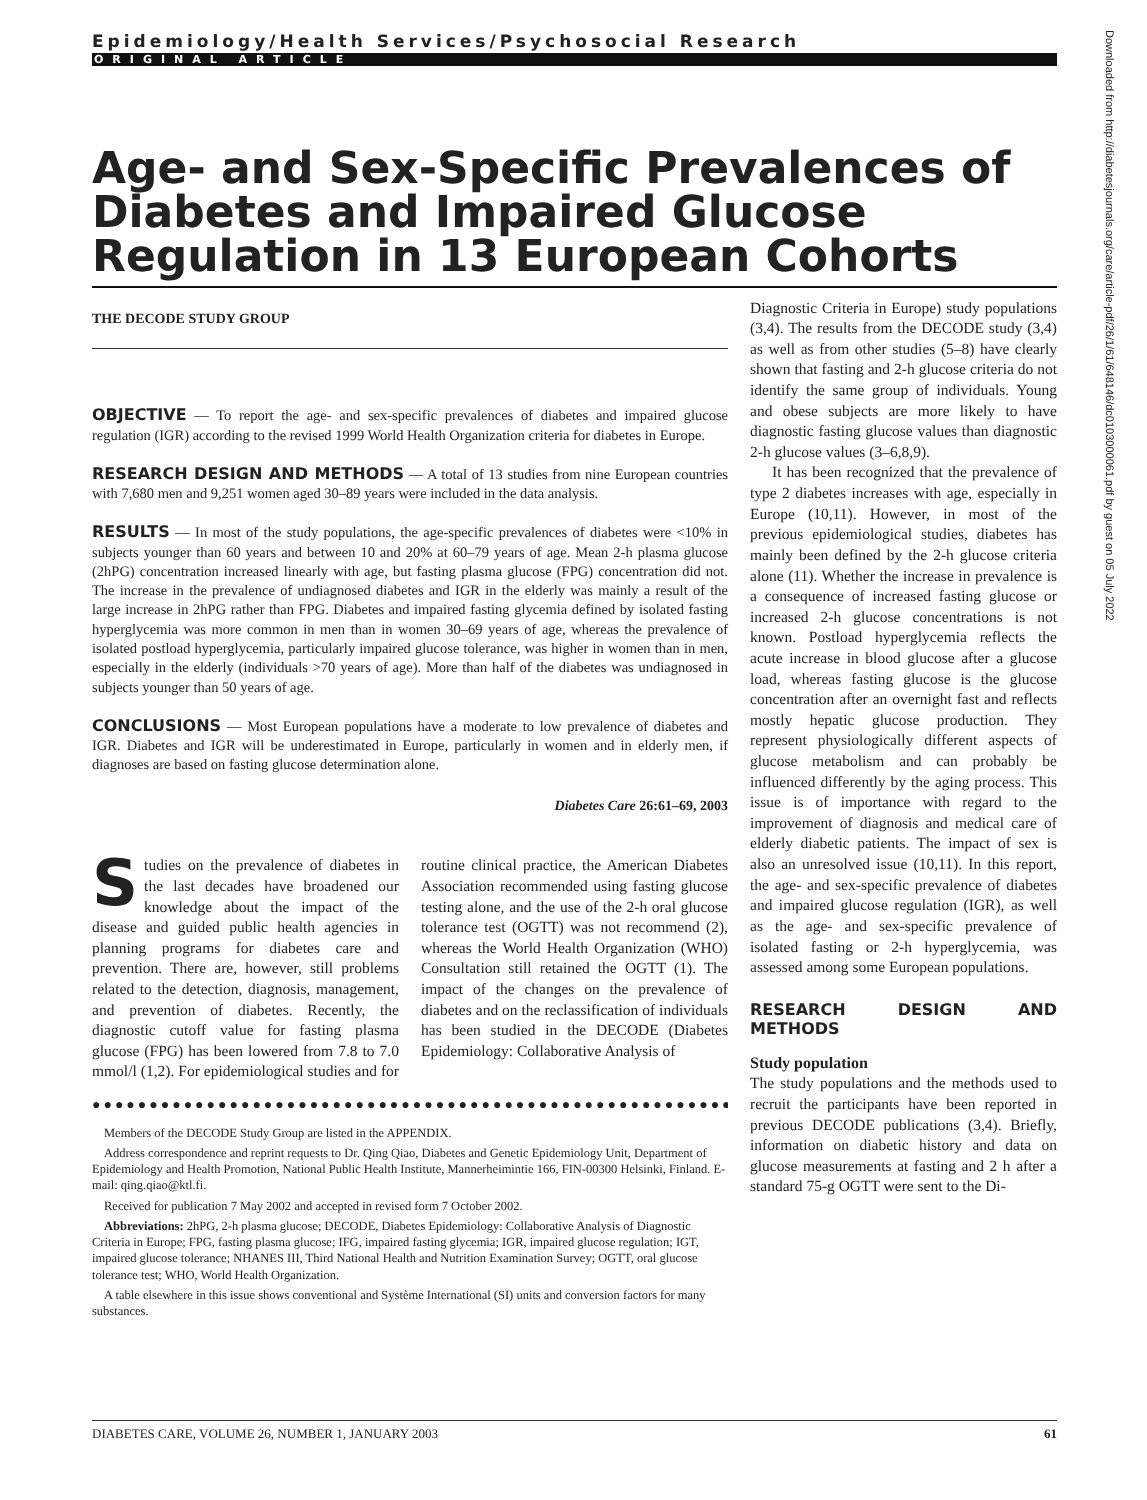Epidemiology/Health Services/Psychosocial Research
ORIGINAL ARTICLE
Age- and Sex-Specific Prevalences of Diabetes and Impaired Glucose Regulation in 13 European Cohorts
THE DECODE STUDY GROUP
OBJECTIVE — To report the age- and sex-specific prevalences of diabetes and impaired glucose regulation (IGR) according to the revised 1999 World Health Organization criteria for diabetes in Europe.
RESEARCH DESIGN AND METHODS — A total of 13 studies from nine European countries with 7,680 men and 9,251 women aged 30–89 years were included in the data analysis.
RESULTS — In most of the study populations, the age-specific prevalences of diabetes were <10% in subjects younger than 60 years and between 10 and 20% at 60–79 years of age. Mean 2-h plasma glucose (2hPG) concentration increased linearly with age, but fasting plasma glucose (FPG) concentration did not. The increase in the prevalence of undiagnosed diabetes and IGR in the elderly was mainly a result of the large increase in 2hPG rather than FPG. Diabetes and impaired fasting glycemia defined by isolated fasting hyperglycemia was more common in men than in women 30–69 years of age, whereas the prevalence of isolated postload hyperglycemia, particularly impaired glucose tolerance, was higher in women than in men, especially in the elderly (individuals >70 years of age). More than half of the diabetes was undiagnosed in subjects younger than 50 years of age.
CONCLUSIONS — Most European populations have a moderate to low prevalence of diabetes and IGR. Diabetes and IGR will be underestimated in Europe, particularly in women and in elderly men, if diagnoses are based on fasting glucose determination alone.
Diabetes Care 26:61–69, 2003
Studies on the prevalence of diabetes in the last decades have broadened our knowledge about the impact of the disease and guided public health agencies in planning programs for diabetes care and prevention. There are, however, still problems related to the detection, diagnosis, management, and prevention of diabetes. Recently, the diagnostic cutoff value for fasting plasma glucose (FPG) has been lowered from 7.8 to 7.0 mmol/l (1,2). For epidemiological studies and for routine clinical practice, the American Diabetes Association recommended using fasting glucose testing alone, and the use of the 2-h oral glucose tolerance test (OGTT) was not recommend (2), whereas the World Health Organization (WHO) Consultation still retained the OGTT (1). The impact of the changes on the prevalence of diabetes and on the reclassification of individuals has been studied in the DECODE (Diabetes Epidemiology: Collaborative Analysis of
●●●●●●●●●●●●●●●●●●●●●●●●●●●●●●●●●●●●●●●●●●●●●●●●●●●●●●●●●●●●
Members of the DECODE Study Group are listed in the APPENDIX.
Address correspondence and reprint requests to Dr. Qing Qiao, Diabetes and Genetic Epidemiology Unit, Department of Epidemiology and Health Promotion, National Public Health Institute, Mannerheimintie 166, FIN-00300 Helsinki, Finland. E-mail: qing.qiao@ktl.fi.
Received for publication 7 May 2002 and accepted in revised form 7 October 2002.
Abbreviations: 2hPG, 2-h plasma glucose; DECODE, Diabetes Epidemiology: Collaborative Analysis of Diagnostic Criteria in Europe; FPG, fasting plasma glucose; IFG, impaired fasting glycemia; IGR, impaired glucose regulation; IGT, impaired glucose tolerance; NHANES III, Third National Health and Nutrition Examination Survey; OGTT, oral glucose tolerance test; WHO, World Health Organization.
A table elsewhere in this issue shows conventional and Système International (SI) units and conversion factors for many substances.
Diagnostic Criteria in Europe) study populations (3,4). The results from the DECODE study (3,4) as well as from other studies (5–8) have clearly shown that fasting and 2-h glucose criteria do not identify the same group of individuals. Young and obese subjects are more likely to have diagnostic fasting glucose values than diagnostic 2-h glucose values (3–6,8,9).
It has been recognized that the prevalence of type 2 diabetes increases with age, especially in Europe (10,11). However, in most of the previous epidemiological studies, diabetes has mainly been defined by the 2-h glucose criteria alone (11). Whether the increase in prevalence is a consequence of increased fasting glucose or increased 2-h glucose concentrations is not known. Postload hyperglycemia reflects the acute increase in blood glucose after a glucose load, whereas fasting glucose is the glucose concentration after an overnight fast and reflects mostly hepatic glucose production. They represent physiologically different aspects of glucose metabolism and can probably be influenced differently by the aging process. This issue is of importance with regard to the improvement of diagnosis and medical care of elderly diabetic patients. The impact of sex is also an unresolved issue (10,11). In this report, the age- and sex-specific prevalence of diabetes and impaired glucose regulation (IGR), as well as the age- and sex-specific prevalence of isolated fasting or 2-h hyperglycemia, was assessed among some European populations.
RESEARCH DESIGN AND METHODS
Study population
The study populations and the methods used to recruit the participants have been reported in previous DECODE publications (3,4). Briefly, information on diabetic history and data on glucose measurements at fasting and 2 h after a standard 75-g OGTT were sent to the Di-
Downloaded from http://diabetesjournals.org/care/article-pdf/26/1/61/648146/dc0103000061.pdf by guest on 05 July 2022
DIABETES CARE, VOLUME 26, NUMBER 1, JANUARY 2003 61